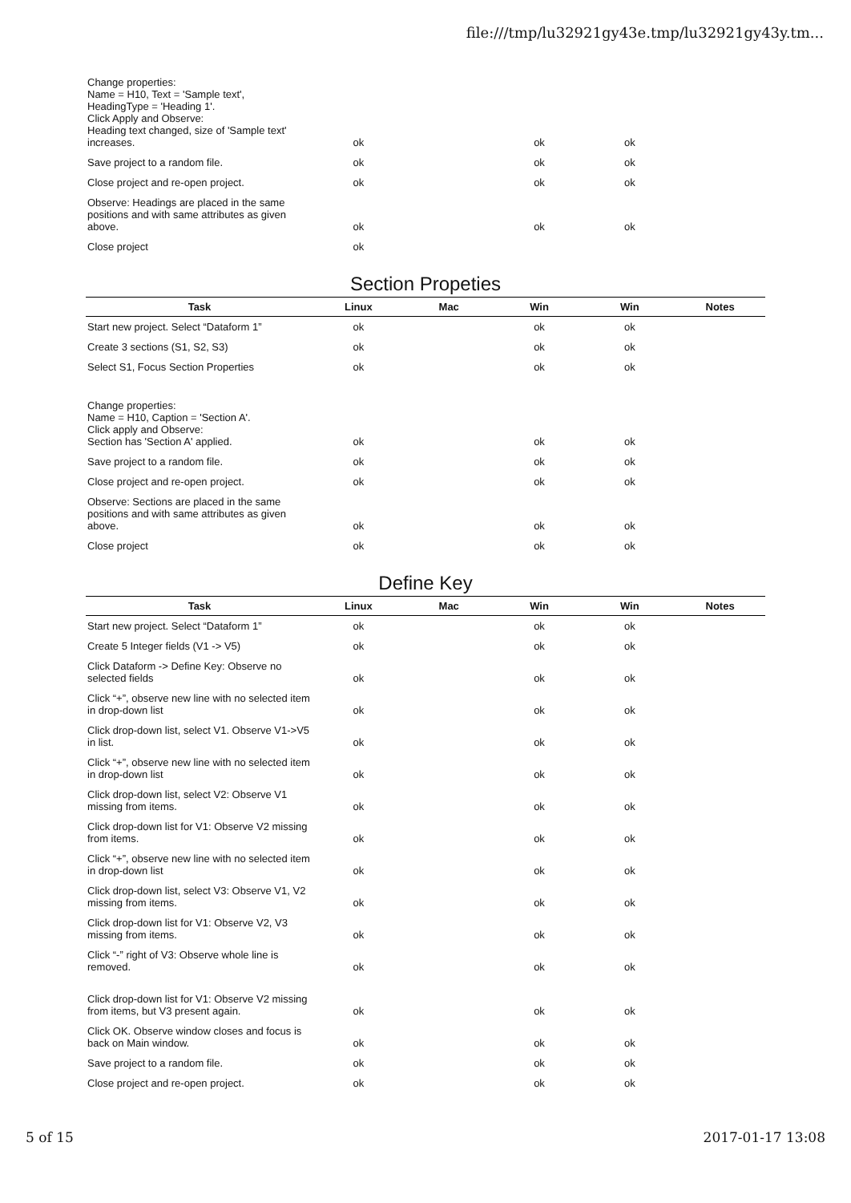file:///tmp/lu32921gy43e.tmp/lu32921gy43y.tm...
| Change properties: Name = H10, Text = 'Sample text', HeadingType = 'Heading 1'. Click Apply and Observe: Heading text changed, size of 'Sample text' increases. | ok | | ok | ok | |
| Save project to a random file. | ok | | ok | ok | |
| Close project and re-open project. | ok | | ok | ok | |
| Observe: Headings are placed in the same positions and with same attributes as given above. | ok | | ok | ok | |
| Close project | ok | | | | |
Section Propeties
| Task | Linux | Mac | Win | Win | Notes |
| --- | --- | --- | --- | --- | --- |
| Start new project. Select “Dataform 1” | ok | | ok | ok | |
| Create 3 sections (S1, S2, S3) | ok | | ok | ok | |
| Select S1, Focus Section Properties | ok | | ok | ok | |
| Change properties: Name = H10, Caption = 'Section A'. Click apply and Observe: Section has 'Section A' applied. | ok | | ok | ok | |
| Save project to a random file. | ok | | ok | ok | |
| Close project and re-open project. | ok | | ok | ok | |
| Observe: Sections are placed in the same positions and with same attributes as given above. | ok | | ok | ok | |
| Close project | ok | | ok | ok | |
Define Key
| Task | Linux | Mac | Win | Win | Notes |
| --- | --- | --- | --- | --- | --- |
| Start new project. Select “Dataform 1” | ok | | ok | ok | |
| Create 5 Integer fields (V1 -> V5) | ok | | ok | ok | |
| Click Dataform -> Define Key: Observe no selected fields | ok | | ok | ok | |
| Click “+”, observe new line with no selected item in drop-down list | ok | | ok | ok | |
| Click drop-down list, select V1. Observe V1->V5 in list. | ok | | ok | ok | |
| Click “+”, observe new line with no selected item in drop-down list | ok | | ok | ok | |
| Click drop-down list, select V2: Observe V1 missing from items. | ok | | ok | ok | |
| Click drop-down list for V1: Observe V2 missing from items. | ok | | ok | ok | |
| Click “+”, observe new line with no selected item in drop-down list | ok | | ok | ok | |
| Click drop-down list, select V3: Observe V1, V2 missing from items. | ok | | ok | ok | |
| Click drop-down list for V1: Observe V2, V3 missing from items. | ok | | ok | ok | |
| Click “-” right of V3: Observe whole line is removed. | ok | | ok | ok | |
| Click drop-down list for V1: Observe V2 missing from items, but V3 present again. | ok | | ok | ok | |
| Click OK. Observe window closes and focus is back on Main window. | ok | | ok | ok | |
| Save project to a random file. | ok | | ok | ok | |
| Close project and re-open project. | ok | | ok | ok | |
5 of 15 2017-01-17 13:08